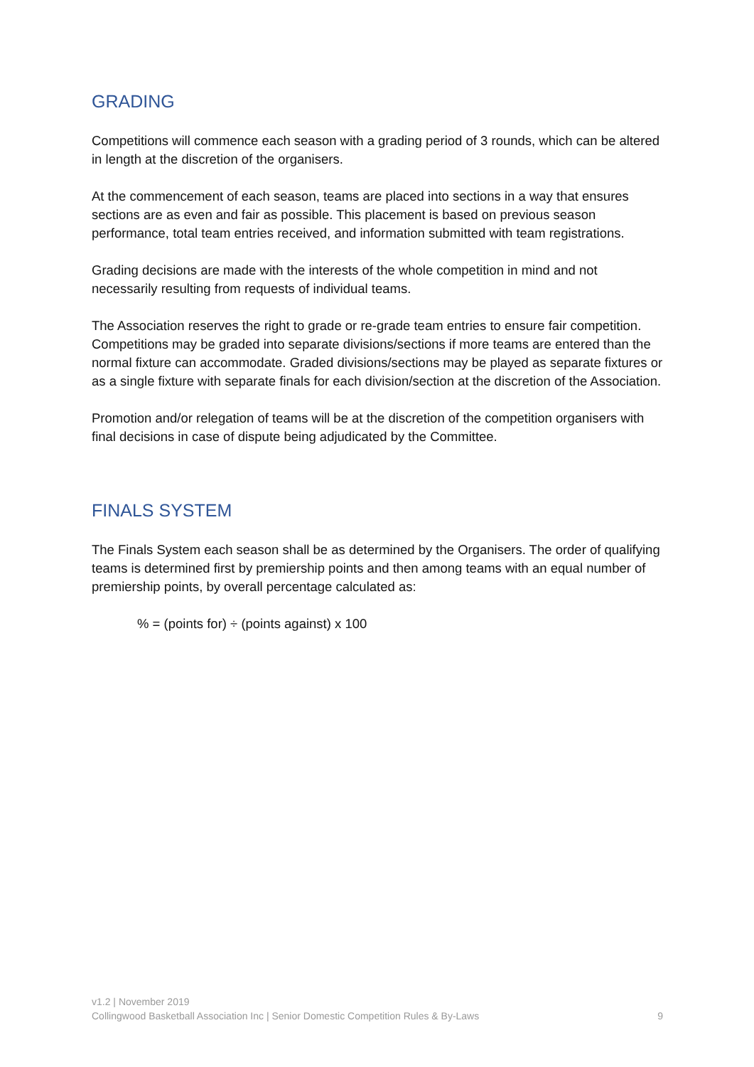GRADING
Competitions will commence each season with a grading period of 3 rounds, which can be altered in length at the discretion of the organisers.
At the commencement of each season, teams are placed into sections in a way that ensures sections are as even and fair as possible. This placement is based on previous season performance, total team entries received, and information submitted with team registrations.
Grading decisions are made with the interests of the whole competition in mind and not necessarily resulting from requests of individual teams.
The Association reserves the right to grade or re-grade team entries to ensure fair competition. Competitions may be graded into separate divisions/sections if more teams are entered than the normal fixture can accommodate. Graded divisions/sections may be played as separate fixtures or as a single fixture with separate finals for each division/section at the discretion of the Association.
Promotion and/or relegation of teams will be at the discretion of the competition organisers with final decisions in case of dispute being adjudicated by the Committee.
FINALS SYSTEM
The Finals System each season shall be as determined by the Organisers. The order of qualifying teams is determined first by premiership points and then among teams with an equal number of premiership points, by overall percentage calculated as:
% = (points for) ÷ (points against) x 100
v1.2 | November 2019
9 Collingwood Basketball Association Inc | Senior Domestic Competition Rules & By-Laws